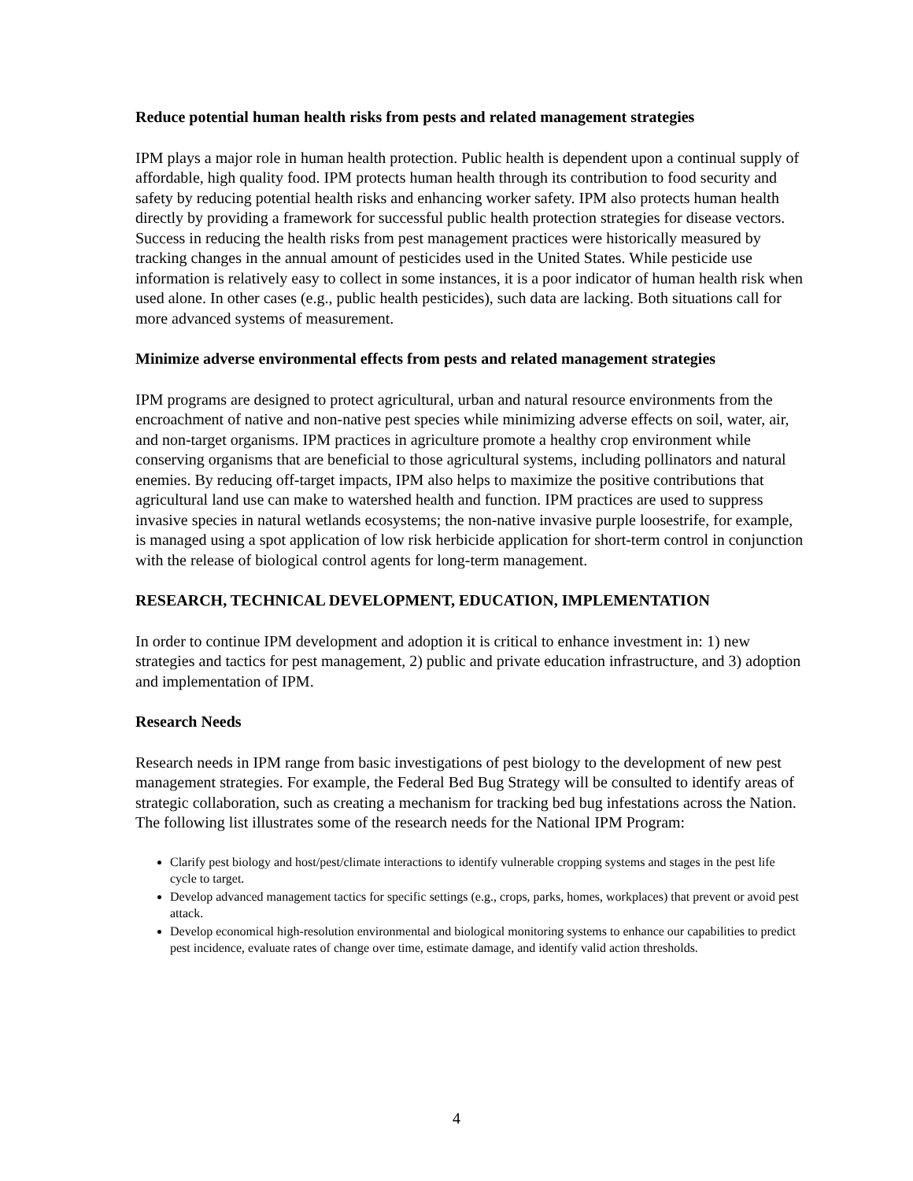Reduce potential human health risks from pests and related management strategies
IPM plays a major role in human health protection. Public health is dependent upon a continual supply of affordable, high quality food. IPM protects human health through its contribution to food security and safety by reducing potential health risks and enhancing worker safety. IPM also protects human health directly by providing a framework for successful public health protection strategies for disease vectors. Success in reducing the health risks from pest management practices were historically measured by tracking changes in the annual amount of pesticides used in the United States. While pesticide use information is relatively easy to collect in some instances, it is a poor indicator of human health risk when used alone. In other cases (e.g., public health pesticides), such data are lacking. Both situations call for more advanced systems of measurement.
Minimize adverse environmental effects from pests and related management strategies
IPM programs are designed to protect agricultural, urban and natural resource environments from the encroachment of native and non-native pest species while minimizing adverse effects on soil, water, air, and non-target organisms. IPM practices in agriculture promote a healthy crop environment while conserving organisms that are beneficial to those agricultural systems, including pollinators and natural enemies. By reducing off-target impacts, IPM also helps to maximize the positive contributions that agricultural land use can make to watershed health and function. IPM practices are used to suppress invasive species in natural wetlands ecosystems; the non-native invasive purple loosestrife, for example, is managed using a spot application of low risk herbicide application for short-term control in conjunction with the release of biological control agents for long-term management.
RESEARCH, TECHNICAL DEVELOPMENT, EDUCATION, IMPLEMENTATION
In order to continue IPM development and adoption it is critical to enhance investment in: 1) new strategies and tactics for pest management, 2) public and private education infrastructure, and 3) adoption and implementation of IPM.
Research Needs
Research needs in IPM range from basic investigations of pest biology to the development of new pest management strategies. For example, the Federal Bed Bug Strategy will be consulted to identify areas of strategic collaboration, such as creating a mechanism for tracking bed bug infestations across the Nation. The following list illustrates some of the research needs for the National IPM Program:
Clarify pest biology and host/pest/climate interactions to identify vulnerable cropping systems and stages in the pest life cycle to target.
Develop advanced management tactics for specific settings (e.g., crops, parks, homes, workplaces) that prevent or avoid pest attack.
Develop economical high-resolution environmental and biological monitoring systems to enhance our capabilities to predict pest incidence, evaluate rates of change over time, estimate damage, and identify valid action thresholds.
4